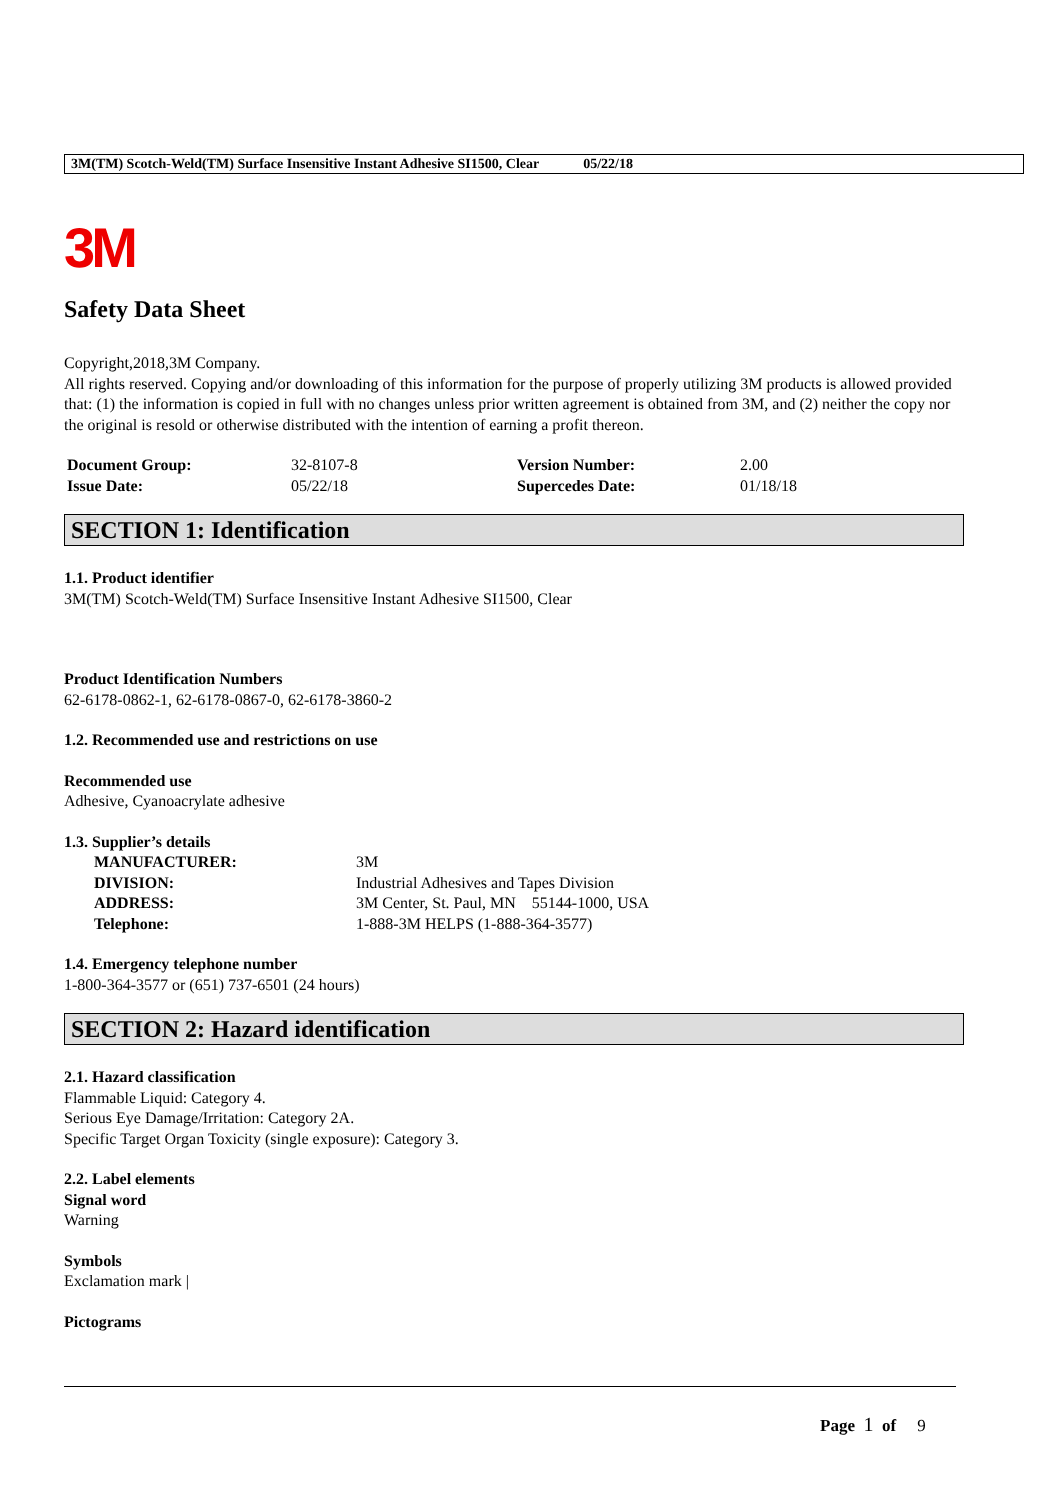3M(TM) Scotch-Weld(TM) Surface Insensitive Instant Adhesive SI1500, Clear 05/22/18
3M
Safety Data Sheet
Copyright,2018,3M Company.
All rights reserved. Copying and/or downloading of this information for the purpose of properly utilizing 3M products is allowed provided that: (1) the information is copied in full with no changes unless prior written agreement is obtained from 3M, and (2) neither the copy nor the original is resold or otherwise distributed with the intention of earning a profit thereon.
| Document Group: | 32-8107-8 | Version Number: | 2.00 |
| Issue Date: | 05/22/18 | Supercedes Date: | 01/18/18 |
SECTION 1: Identification
1.1. Product identifier
3M(TM) Scotch-Weld(TM) Surface Insensitive Instant Adhesive SI1500, Clear
Product Identification Numbers
62-6178-0862-1, 62-6178-0867-0, 62-6178-3860-2
1.2. Recommended use and restrictions on use
Recommended use
Adhesive, Cyanoacrylate adhesive
1.3. Supplier’s details
| MANUFACTURER: | 3M |
| DIVISION: | Industrial Adhesives and Tapes Division |
| ADDRESS: | 3M Center, St. Paul, MN 55144-1000, USA |
| Telephone: | 1-888-3M HELPS (1-888-364-3577) |
1.4. Emergency telephone number
1-800-364-3577 or (651) 737-6501 (24 hours)
SECTION 2: Hazard identification
2.1. Hazard classification
Flammable Liquid: Category 4.
Serious Eye Damage/Irritation: Category 2A.
Specific Target Organ Toxicity (single exposure): Category 3.
2.2. Label elements
Signal word
Warning
Symbols
Exclamation mark |
Pictograms
Page 1 of 9